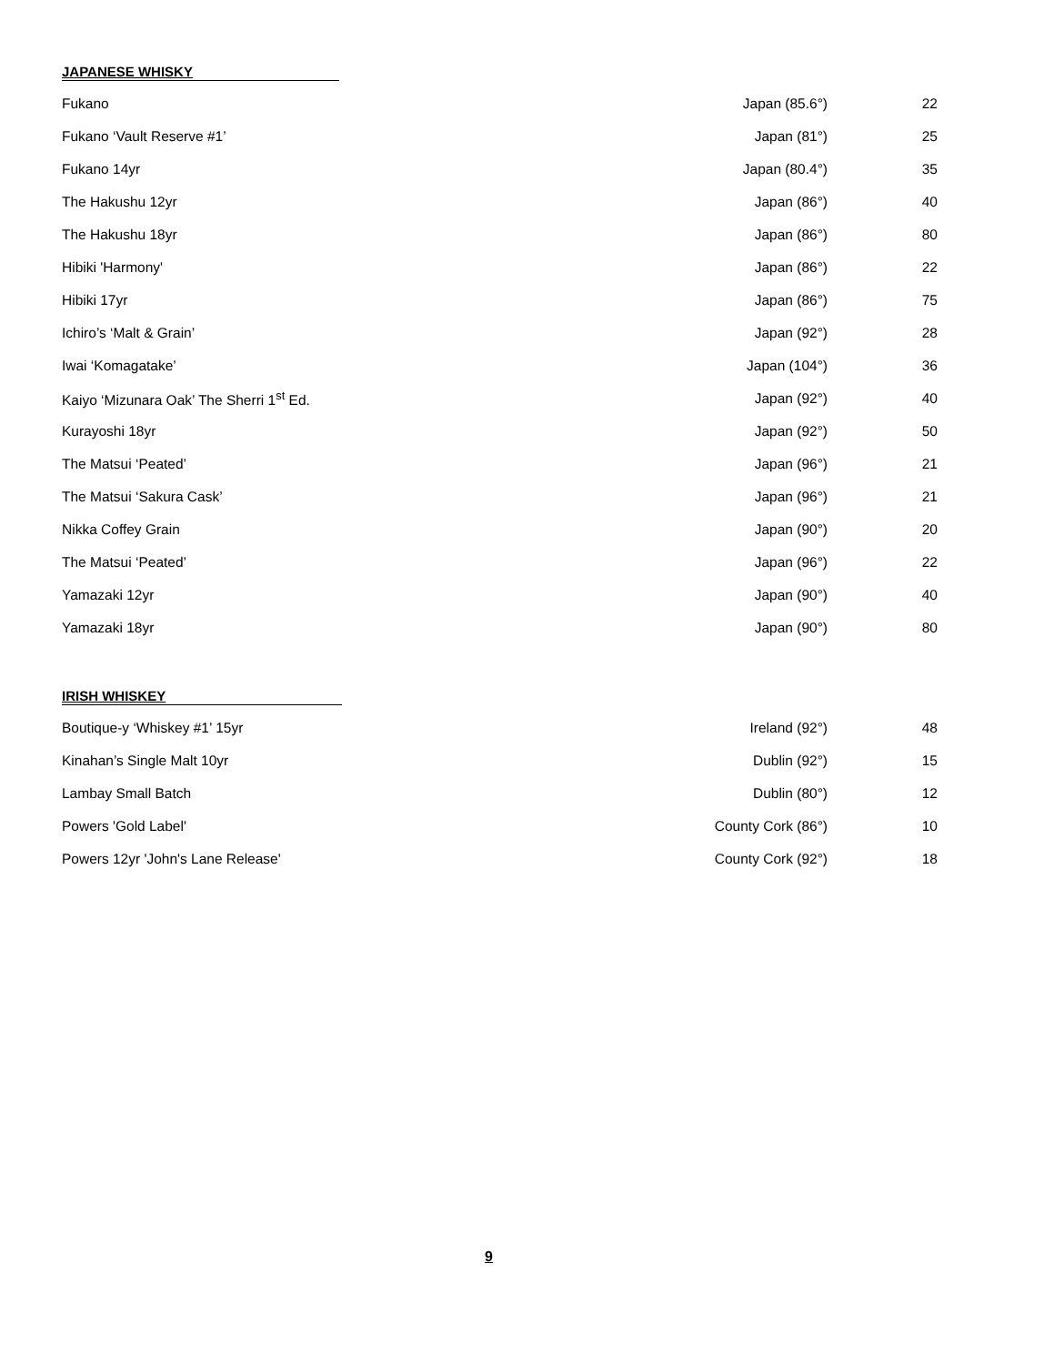JAPANESE WHISKY
| Fukano | Japan (85.6°) | 22 |
| Fukano ‘Vault Reserve #1’ | Japan (81°) | 25 |
| Fukano 14yr | Japan (80.4°) | 35 |
| The Hakushu 12yr | Japan (86°) | 40 |
| The Hakushu 18yr | Japan (86°) | 80 |
| Hibiki 'Harmony' | Japan (86°) | 22 |
| Hibiki 17yr | Japan (86°) | 75 |
| Ichiro’s ‘Malt & Grain’ | Japan (92°) | 28 |
| Iwai ‘Komagatake’ | Japan (104°) | 36 |
| Kaiyo ‘Mizunara Oak’ The Sherri 1<sup>st</sup> Ed. | Japan (92°) | 40 |
| Kurayoshi 18yr | Japan (92°) | 50 |
| The Matsui ‘Peated’ | Japan (96°) | 21 |
| The Matsui ‘Sakura Cask’ | Japan (96°) | 21 |
| Nikka Coffey Grain | Japan (90°) | 20 |
| The Matsui ‘Peated’ | Japan (96°) | 22 |
| Yamazaki 12yr | Japan (90°) | 40 |
| Yamazaki 18yr | Japan (90°) | 80 |
IRISH WHISKEY
| Boutique-y ‘Whiskey #1’ 15yr | Ireland (92°) | 48 |
| Kinahan’s Single Malt 10yr | Dublin (92°) | 15 |
| Lambay Small Batch | Dublin (80°) | 12 |
| Powers 'Gold Label' | County Cork (86°) | 10 |
| Powers 12yr 'John's Lane Release' | County Cork (92°) | 18 |
9